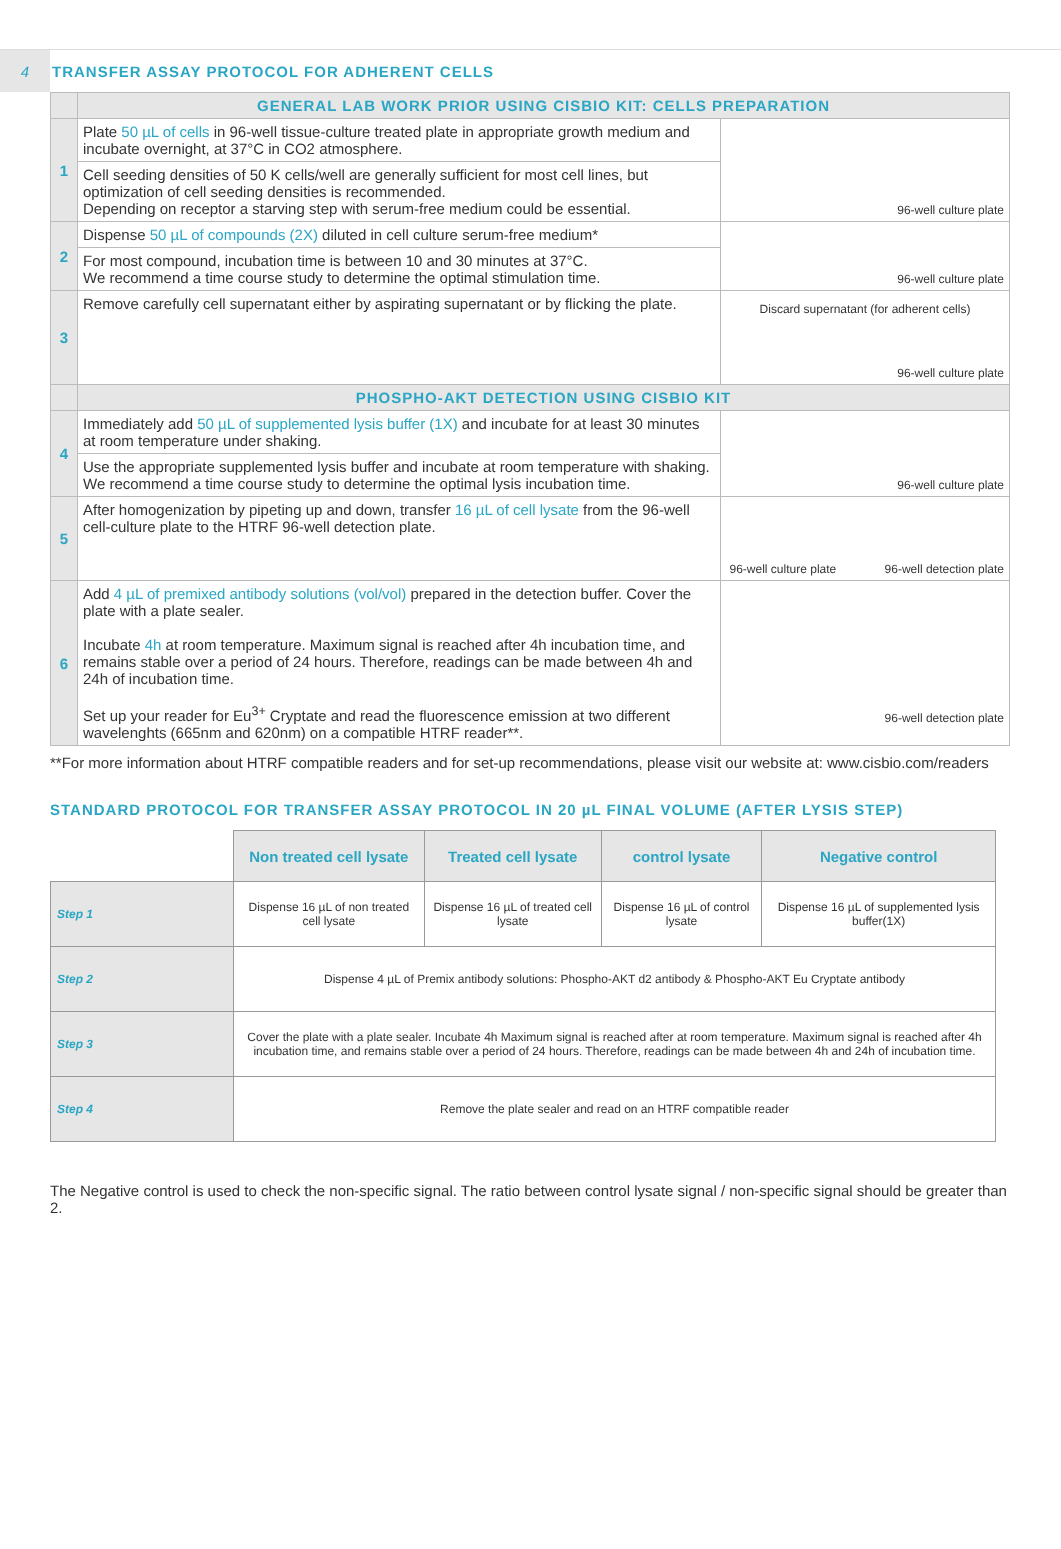4
TRANSFER ASSAY PROTOCOL FOR ADHERENT CELLS
| | GENERAL LAB WORK PRIOR USING CISBIO KIT: CELLS PREPARATION | |
| --- | --- | --- |
| 1 | Plate 50 µL of cells in 96-well tissue-culture treated plate in appropriate growth medium and incubate overnight, at 37°C in CO2 atmosphere. | 96-well culture plate |
| | Cell seeding densities of 50 K cells/well are generally sufficient for most cell lines, but optimization of cell seeding densities is recommended. Depending on receptor a starving step with serum-free medium could be essential. | |
| 2 | Dispense 50 µL of compounds (2X) diluted in cell culture serum-free medium* | 96-well culture plate |
| | For most compound, incubation time is between 10 and 30 minutes at 37°C. We recommend a time course study to determine the optimal stimulation time. | |
| 3 | Remove carefully cell supernatant either by aspirating supernatant or by flicking the plate. | Discard supernatant (for adherent cells) 96-well culture plate |
| | PHOSPHO-AKT DETECTION USING CISBIO KIT | |
| 4 | Immediately add 50 µL of supplemented lysis buffer (1X) and incubate for at least 30 minutes at room temperature under shaking. | 96-well culture plate |
| | Use the appropriate supplemented lysis buffer and incubate at room temperature with shaking. We recommend a time course study to determine the optimal lysis incubation time. | |
| 5 | After homogenization by pipeting up and down, transfer 16 µL of cell lysate from the 96-well cell-culture plate to the HTRF 96-well detection plate. | 96-well culture plate 96-well detection plate |
| 6 | Add 4 µL of premixed antibody solutions (vol/vol) prepared in the detection buffer. Cover the plate with a plate sealer. Incubate 4h at room temperature. Maximum signal is reached after 4h incubation time, and remains stable over a period of 24 hours. Therefore, readings can be made between 4h and 24h of incubation time. Set up your reader for Eu<sup>3+</sup> Cryptate and read the fluorescence emission at two different wavelenghts (665nm and 620nm) on a compatible HTRF reader**. | 96-well detection plate |
**For more information about HTRF compatible readers and for set-up recommendations, please visit our website at: www.cisbio.com/readers
STANDARD PROTOCOL FOR TRANSFER ASSAY PROTOCOL IN 20 µL FINAL VOLUME (AFTER LYSIS STEP)
| | Non treated cell lysate | Treated cell lysate | control lysate | Negative control |
| Step 1 | Dispense 16 µL of non treated cell lysate | Dispense 16 µL of treated cell lysate | Dispense 16 µL of control lysate | Dispense 16 µL of supplemented lysis buffer(1X) |
| Step 2 | Dispense 4 µL of Premix antibody solutions: Phospho-AKT d2 antibody & Phospho-AKT Eu Cryptate antibody | | | |
| Step 3 | Cover the plate with a plate sealer. Incubate 4h Maximum signal is reached after at room temperature. Maximum signal is reached after 4h incubation time, and remains stable over a period of 24 hours. Therefore, readings can be made between 4h and 24h of incubation time. | | | |
| Step 4 | Remove the plate sealer and read on an HTRF compatible reader | | | |
The Negative control is used to check the non-specific signal. The ratio between control lysate signal / non-specific signal should be greater than 2.